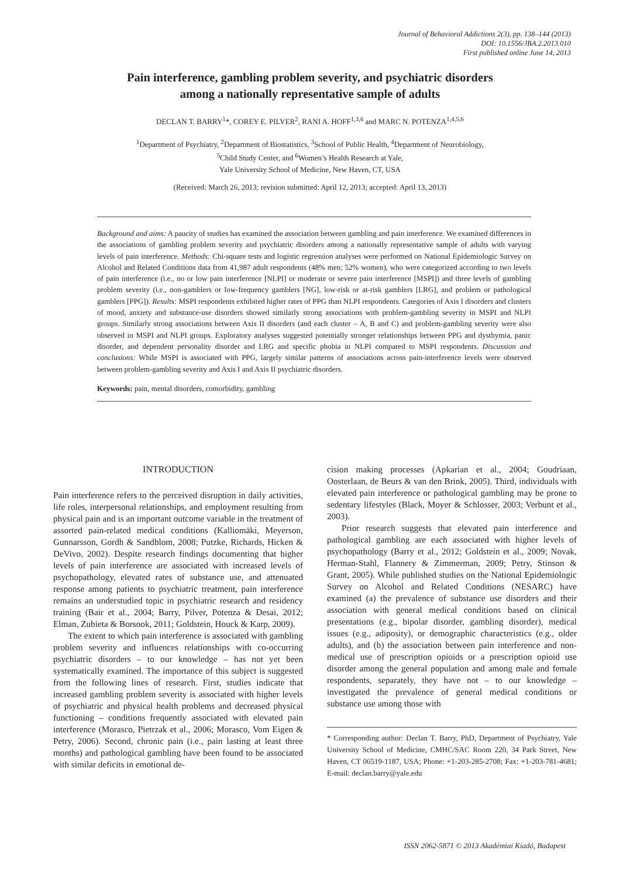Journal of Behavioral Addictions 2(3), pp. 138–144 (2013)
DOI: 10.1556/JBA.2.2013.010
First published online June 14, 2013
Pain interference, gambling problem severity, and psychiatric disorders
among a nationally representative sample of adults
DECLAN T. BARRY<sup>1</sup>*, COREY E. PILVER<sup>2</sup>, RANI A. HOFF<sup>1,3,6</sup> and MARC N. POTENZA<sup>1,4,5,6</sup>
<sup>1</sup> Department of Psychiatry, <sup>2</sup>Department of Biostatistics, <sup>3</sup>School of Public Health, <sup>4</sup>Department of Neurobiology,
<sup>5</sup> Child Study Center, and <sup>6</sup>Women’s Health Research at Yale,
Yale University School of Medicine, New Haven, CT, USA
(Received: March 26, 2013; revision submitted: April 12, 2013; accepted: April 13, 2013)
Background and aims: A paucity of studies has examined the association between gambling and pain interference. We examined differences in the associations of gambling problem severity and psychiatric disorders among a nationally representative sample of adults with varying levels of pain interference. Methods: Chi-square tests and logistic regression analyses were performed on National Epidemiologic Survey on Alcohol and Related Conditions data from 41,987 adult respondents (48% men; 52% women), who were categorized according to two levels of pain interference (i.e., no or low pain interference [NLPI] or moderate or severe pain interference [MSPI]) and three levels of gambling problem severity (i.e., non-gamblers or low-frequency gamblers [NG], low-risk or at-risk gamblers [LRG], and problem or pathological gamblers [PPG]). Results: MSPI respondents exhibited higher rates of PPG than NLPI respondents. Categories of Axis I disorders and clusters of mood, anxiety and substance-use disorders showed similarly strong associations with problem-gambling severity in MSPI and NLPI groups. Similarly strong associations between Axis II disorders (and each cluster – A, B and C) and problem-gambling severity were also observed in MSPI and NLPI groups. Exploratory analyses suggested potentially stronger relationships between PPG and dysthymia, panic disorder, and dependent personality disorder and LRG and specific phobia in NLPI compared to MSPI respondents. Discussion and conclusions: While MSPI is associated with PPG, largely similar patterns of associations across pain-interference levels were observed between problem-gambling severity and Axis I and Axis II psychiatric disorders.
Keywords: pain, mental disorders, comorbidity, gambling
INTRODUCTION
Pain interference refers to the perceived disruption in daily activities, life roles, interpersonal relationships, and employment resulting from physical pain and is an important outcome variable in the treatment of assorted pain-related medical conditions (Kalliomäki, Meyerson, Gunnarsson, Gordh & Sandblom, 2008; Putzke, Richards, Hicken & DeVivo, 2002). Despite research findings documenting that higher levels of pain interference are associated with increased levels of psychopathology, elevated rates of substance use, and attenuated response among patients to psychiatric treatment, pain interference remains an understudied topic in psychiatric research and residency training (Bair et al., 2004; Barry, Pilver, Potenza & Desai, 2012; Elman, Zubieta & Borsook, 2011; Goldstein, Houck & Karp, 2009).
The extent to which pain interference is associated with gambling problem severity and influences relationships with co-occurring psychiatric disorders – to our knowledge – has not yet been systematically examined. The importance of this subject is suggested from the following lines of research. First, studies indicate that increased gambling problem severity is associated with higher levels of psychiatric and physical health problems and decreased physical functioning – conditions frequently associated with elevated pain interference (Morasco, Pietrzak et al., 2006; Morasco, Vom Eigen & Petry, 2006). Second, chronic pain (i.e., pain lasting at least three months) and pathological gambling have been found to be associated with similar deficits in emotional de-
cision making processes (Apkarian et al., 2004; Goudriaan, Oosterlaan, de Beurs & van den Brink, 2005). Third, individuals with elevated pain interference or pathological gambling may be prone to sedentary lifestyles (Black, Moyer & Schlosser, 2003; Verbunt et al., 2003).
Prior research suggests that elevated pain interference and pathological gambling are each associated with higher levels of psychopathology (Barry et al., 2012; Goldstein et al., 2009; Novak, Herman-Stahl, Flannery & Zimmerman, 2009; Petry, Stinson & Grant, 2005). While published studies on the National Epidemiologic Survey on Alcohol and Related Conditions (NESARC) have examined (a) the prevalence of substance use disorders and their association with general medical conditions based on clinical presentations (e.g., bipolar disorder, gambling disorder), medical issues (e.g., adiposity), or demographic characteristics (e.g., older adults), and (b) the association between pain interference and non-medical use of prescription opioids or a prescription opioid use disorder among the general population and among male and female respondents, separately, they have not – to our knowledge – investigated the prevalence of general medical conditions or substance use among those with
* Corresponding author: Declan T. Barry, PhD, Department of Psychiatry, Yale University School of Medicine, CMHC/SAC Room 220, 34 Park Street, New Haven, CT 06519-1187, USA; Phone: +1-203-285-2708; Fax: +1-203-781-4681; E-mail: declan.barry@yale.edu
ISSN 2062-5871 © 2013 Akadémiai Kiadó, Budapest